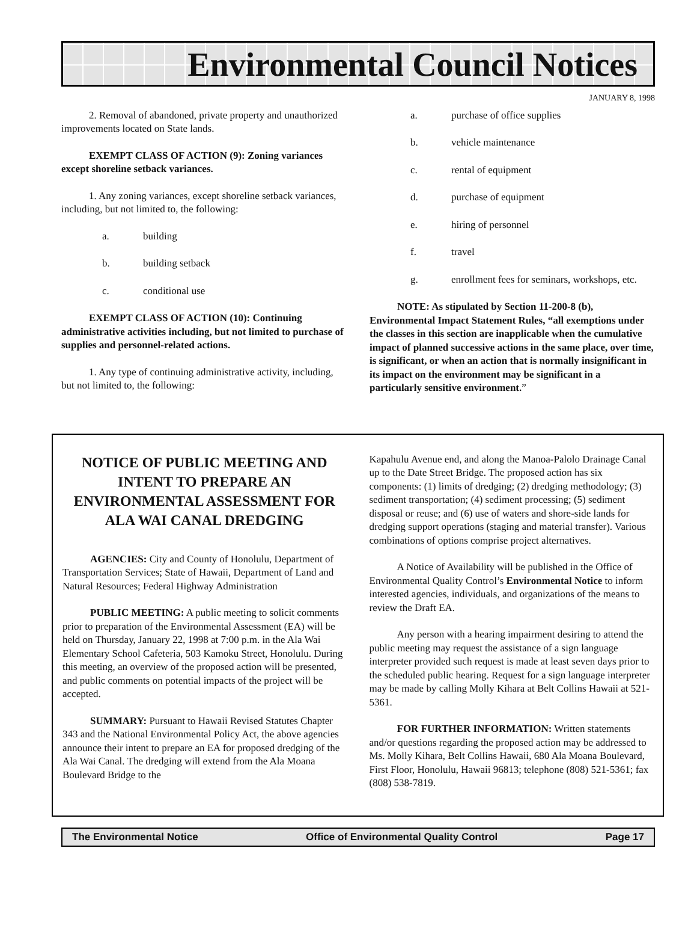Environmental Council Notices
JANUARY 8, 1998
2. Removal of abandoned, private property and unauthorized improvements located on State lands.
EXEMPT CLASS OF ACTION (9): Zoning variances except shoreline setback variances.
1. Any zoning variances, except shoreline setback variances, including, but not limited to, the following:
a. building
b. building setback
c. conditional use
EXEMPT CLASS OF ACTION (10): Continuing administrative activities including, but not limited to purchase of supplies and personnel-related actions.
1. Any type of continuing administrative activity, including, but not limited to, the following:
a. purchase of office supplies
b. vehicle maintenance
c. rental of equipment
d. purchase of equipment
e. hiring of personnel
f. travel
g. enrollment fees for seminars, workshops, etc.
NOTE: As stipulated by Section 11-200-8 (b), Environmental Impact Statement Rules, “all exemptions under the classes in this section are inapplicable when the cumulative impact of planned successive actions in the same place, over time, is significant, or when an action that is normally insignificant in its impact on the environment may be significant in a particularly sensitive environment.”
NOTICE OF PUBLIC MEETING AND INTENT TO PREPARE AN ENVIRONMENTAL ASSESSMENT FOR
ALA WAI CANAL DREDGING
AGENCIES: City and County of Honolulu, Department of Transportation Services; State of Hawaii, Department of Land and Natural Resources; Federal Highway Administration
PUBLIC MEETING: A public meeting to solicit comments prior to preparation of the Environmental Assessment (EA) will be held on Thursday, January 22, 1998 at 7:00 p.m. in the Ala Wai Elementary School Cafeteria, 503 Kamoku Street, Honolulu. During this meeting, an overview of the proposed action will be presented, and public comments on potential impacts of the project will be accepted.
SUMMARY: Pursuant to Hawaii Revised Statutes Chapter 343 and the National Environmental Policy Act, the above agencies announce their intent to prepare an EA for proposed dredging of the Ala Wai Canal. The dredging will extend from the Ala Moana Boulevard Bridge to the
Kapahulu Avenue end, and along the Manoa-Palolo Drainage Canal up to the Date Street Bridge. The proposed action has six components: (1) limits of dredging; (2) dredging methodology; (3) sediment transportation; (4) sediment processing; (5) sediment disposal or reuse; and (6) use of waters and shore-side lands for dredging support operations (staging and material transfer). Various combinations of options comprise project alternatives.
A Notice of Availability will be published in the Office of Environmental Quality Control’s Environmental Notice to inform interested agencies, individuals, and organizations of the means to review the Draft EA.
Any person with a hearing impairment desiring to attend the public meeting may request the assistance of a sign language interpreter provided such request is made at least seven days prior to the scheduled public hearing. Request for a sign language interpreter may be made by calling Molly Kihara at Belt Collins Hawaii at 521-5361.
FOR FURTHER INFORMATION: Written statements and/or questions regarding the proposed action may be addressed to Ms. Molly Kihara, Belt Collins Hawaii, 680 Ala Moana Boulevard, First Floor, Honolulu, Hawaii 96813; telephone (808) 521-5361; fax (808) 538-7819.
The Environmental Notice Office of Environmental Quality Control Page 17